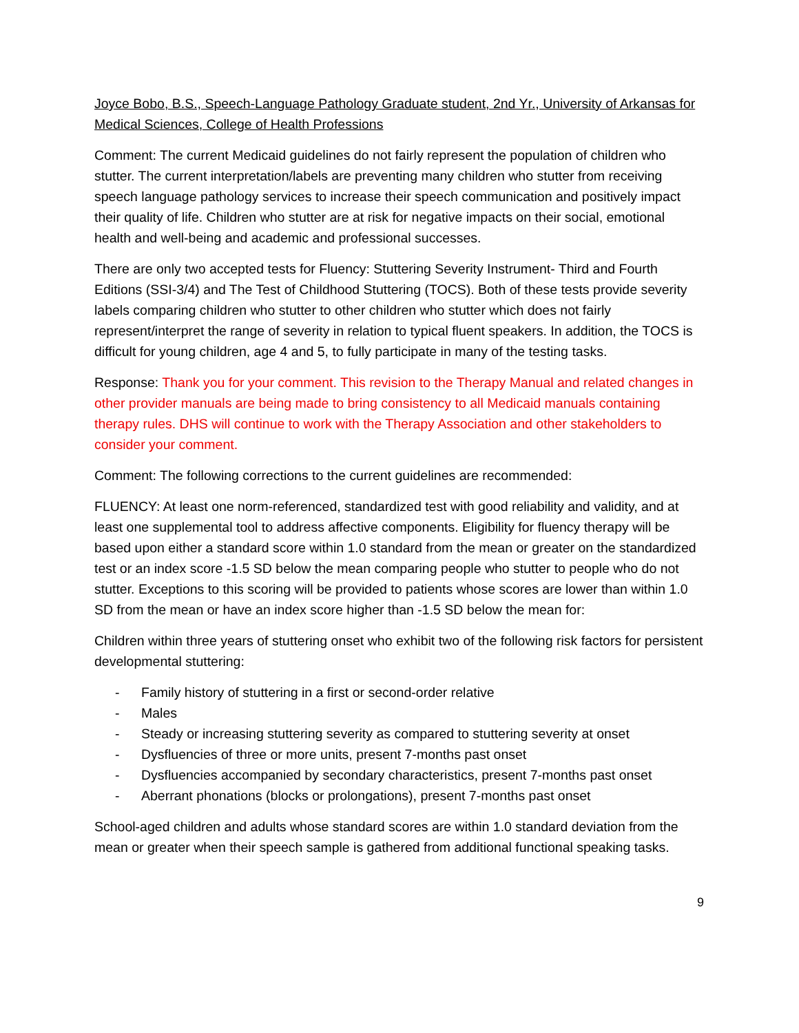Joyce Bobo, B.S., Speech-Language Pathology Graduate student, 2nd Yr., University of Arkansas for Medical Sciences, College of Health Professions
Comment: The current Medicaid guidelines do not fairly represent the population of children who stutter. The current interpretation/labels are preventing many children who stutter from receiving speech language pathology services to increase their speech communication and positively impact their quality of life. Children who stutter are at risk for negative impacts on their social, emotional health and well-being and academic and professional successes.
There are only two accepted tests for Fluency: Stuttering Severity Instrument- Third and Fourth Editions (SSI-3/4) and The Test of Childhood Stuttering (TOCS). Both of these tests provide severity labels comparing children who stutter to other children who stutter which does not fairly represent/interpret the range of severity in relation to typical fluent speakers. In addition, the TOCS is difficult for young children, age 4 and 5, to fully participate in many of the testing tasks.
Response: Thank you for your comment. This revision to the Therapy Manual and related changes in other provider manuals are being made to bring consistency to all Medicaid manuals containing therapy rules. DHS will continue to work with the Therapy Association and other stakeholders to consider your comment.
Comment: The following corrections to the current guidelines are recommended:
FLUENCY: At least one norm-referenced, standardized test with good reliability and validity, and at least one supplemental tool to address affective components. Eligibility for fluency therapy will be based upon either a standard score within 1.0 standard from the mean or greater on the standardized test or an index score -1.5 SD below the mean comparing people who stutter to people who do not stutter. Exceptions to this scoring will be provided to patients whose scores are lower than within 1.0 SD from the mean or have an index score higher than -1.5 SD below the mean for:
Children within three years of stuttering onset who exhibit two of the following risk factors for persistent developmental stuttering:
- Family history of stuttering in a first or second-order relative
- Males
- Steady or increasing stuttering severity as compared to stuttering severity at onset
- Dysfluencies of three or more units, present 7-months past onset
- Dysfluencies accompanied by secondary characteristics, present 7-months past onset
- Aberrant phonations (blocks or prolongations), present 7-months past onset
School-aged children and adults whose standard scores are within 1.0 standard deviation from the mean or greater when their speech sample is gathered from additional functional speaking tasks.
9